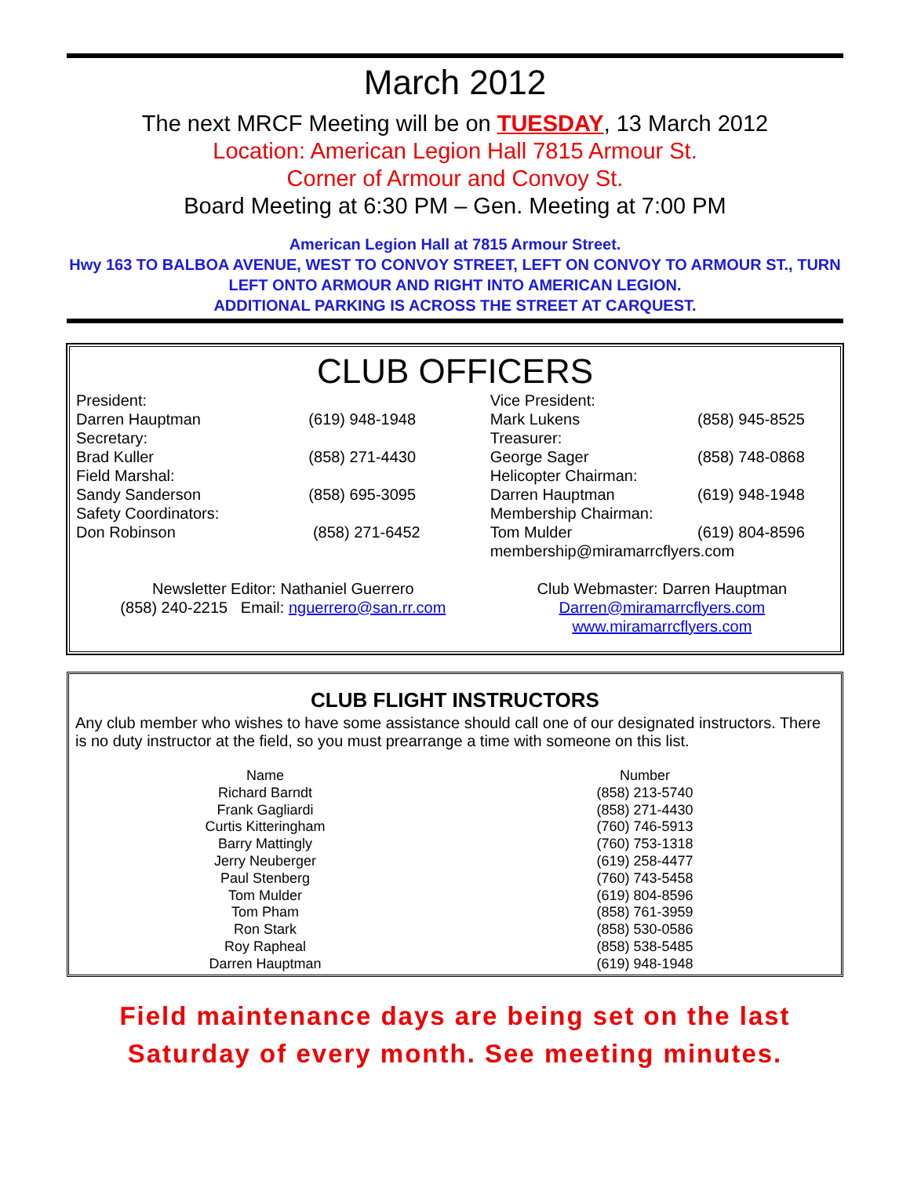March 2012
The next MRCF Meeting will be on TUESDAY, 13 March 2012
Location: American Legion Hall 7815 Armour St.
Corner of Armour and Convoy St.
Board Meeting at 6:30 PM – Gen. Meeting at 7:00 PM
American Legion Hall at 7815 Armour Street.
Hwy 163 TO BALBOA AVENUE, WEST TO CONVOY STREET, LEFT ON CONVOY TO ARMOUR ST., TURN LEFT ONTO ARMOUR AND RIGHT INTO AMERICAN LEGION.
ADDITIONAL PARKING IS ACROSS THE STREET AT CARQUEST.
CLUB OFFICERS
| President: | | Vice President: | |
| Darren Hauptman | (619) 948-1948 | Mark Lukens | (858) 945-8525 |
| Secretary: | | Treasurer: | |
| Brad Kuller | (858) 271-4430 | George Sager | (858) 748-0868 |
| Field Marshal: | | Helicopter Chairman: | |
| Sandy Sanderson | (858) 695-3095 | Darren Hauptman | (619) 948-1948 |
| Safety Coordinators: | | Membership Chairman: | |
| Don Robinson | (858) 271-6452 | Tom Mulder | (619) 804-8596 |
| | | membership@miramarrcflyers.com | |
| Newsletter Editor: Nathaniel Guerrero (858) 240-2215 Email: nguerrero@san.rr.com | | Club Webmaster: Darren Hauptman Darren@miramarrcflyers.com www.miramarrcflyers.com | |
CLUB FLIGHT INSTRUCTORS
Any club member who wishes to have some assistance should call one of our designated instructors. There is no duty instructor at the field, so you must prearrange a time with someone on this list.
| Name | Number |
| --- | --- |
| Richard Barndt | (858) 213-5740 |
| Frank Gagliardi | (858) 271-4430 |
| Curtis Kitteringham | (760) 746-5913 |
| Barry Mattingly | (760) 753-1318 |
| Jerry Neuberger | (619) 258-4477 |
| Paul Stenberg | (760) 743-5458 |
| Tom Mulder | (619) 804-8596 |
| Tom Pham | (858) 761-3959 |
| Ron Stark | (858) 530-0586 |
| Roy Rapheal | (858) 538-5485 |
| Darren Hauptman | (619) 948-1948 |
Field maintenance days are being set on the last Saturday of every month. See meeting minutes.